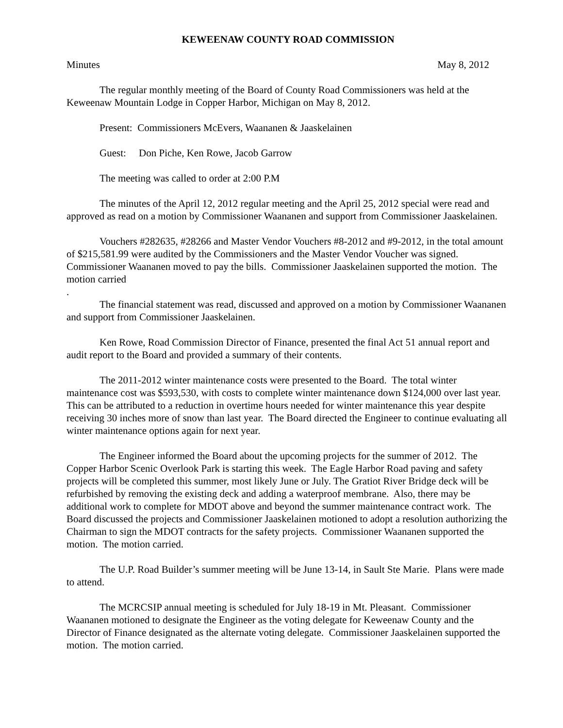KEWEENAW COUNTY ROAD COMMISSION
Minutes May 8, 2012
The regular monthly meeting of the Board of County Road Commissioners was held at the Keweenaw Mountain Lodge in Copper Harbor, Michigan on May 8, 2012.
Present: Commissioners McEvers, Waananen & Jaaskelainen
Guest: Don Piche, Ken Rowe, Jacob Garrow
The meeting was called to order at 2:00 P.M
The minutes of the April 12, 2012 regular meeting and the April 25, 2012 special were read and approved as read on a motion by Commissioner Waananen and support from Commissioner Jaaskelainen.
Vouchers #282635, #28266 and Master Vendor Vouchers #8-2012 and #9-2012, in the total amount of $215,581.99 were audited by the Commissioners and the Master Vendor Voucher was signed. Commissioner Waananen moved to pay the bills. Commissioner Jaaskelainen supported the motion. The motion carried
.
The financial statement was read, discussed and approved on a motion by Commissioner Waananen and support from Commissioner Jaaskelainen.
Ken Rowe, Road Commission Director of Finance, presented the final Act 51 annual report and audit report to the Board and provided a summary of their contents.
The 2011-2012 winter maintenance costs were presented to the Board. The total winter maintenance cost was $593,530, with costs to complete winter maintenance down $124,000 over last year. This can be attributed to a reduction in overtime hours needed for winter maintenance this year despite receiving 30 inches more of snow than last year. The Board directed the Engineer to continue evaluating all winter maintenance options again for next year.
The Engineer informed the Board about the upcoming projects for the summer of 2012. The Copper Harbor Scenic Overlook Park is starting this week. The Eagle Harbor Road paving and safety projects will be completed this summer, most likely June or July. The Gratiot River Bridge deck will be refurbished by removing the existing deck and adding a waterproof membrane. Also, there may be additional work to complete for MDOT above and beyond the summer maintenance contract work. The Board discussed the projects and Commissioner Jaaskelainen motioned to adopt a resolution authorizing the Chairman to sign the MDOT contracts for the safety projects. Commissioner Waananen supported the motion. The motion carried.
The U.P. Road Builder’s summer meeting will be June 13-14, in Sault Ste Marie. Plans were made to attend.
The MCRCSIP annual meeting is scheduled for July 18-19 in Mt. Pleasant. Commissioner Waananen motioned to designate the Engineer as the voting delegate for Keweenaw County and the Director of Finance designated as the alternate voting delegate. Commissioner Jaaskelainen supported the motion. The motion carried.